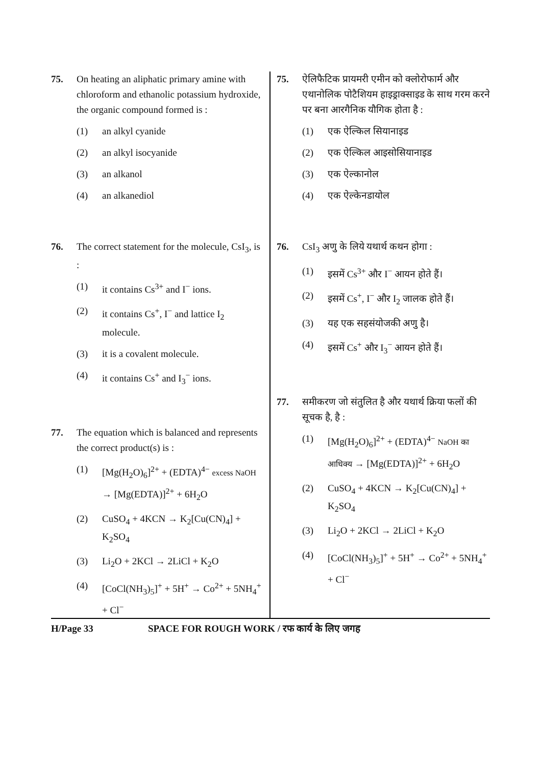75. On heating an aliphatic primary amine with chloroform and ethanolic potassium hydroxide, the organic compound formed is :
(1) an alkyl cyanide
(2) an alkyl isocyanide
(3) an alkanol
(4) an alkanediol
76. The correct statement for the molecule, CsI<sub>3</sub>, is :
(1) it contains Cs<sup>3+</sup> and I<sup>−</sup> ions.
(2) it contains Cs<sup>+</sup>, I<sup>−</sup> and lattice I<sub>2</sub> molecule.
(3) it is a covalent molecule.
(4) it contains Cs<sup>+</sup> and I<sub>3</sub><sup>−</sup> ions.
77. The equation which is balanced and represents the correct product(s) is :
(1) [Mg(H<sub>2</sub>O)<sub>6</sub>]<sup>2+</sup> + (EDTA)<sup>4−</sup> excess NaOH → [Mg(EDTA)]<sup>2+</sup> + 6H<sub>2</sub>O
(2) CuSO<sub>4</sub> + 4KCN → K<sub>2</sub>[Cu(CN)<sub>4</sub>] + K<sub>2</sub>SO<sub>4</sub>
(3) Li<sub>2</sub>O + 2KCl → 2LiCl + K<sub>2</sub>O
(4) [CoCl(NH<sub>3</sub>)<sub>5</sub>]<sup>+</sup> + 5H<sup>+</sup> → Co<sup>2+</sup> + 5NH<sub>4</sub><sup>+</sup> + Cl<sup>−</sup>
75. ऐलिफैटिक प्रायमरी एमीन को क्लोरोफार्म और एथानोलिक पोटैशियम हाइड्राक्साइड के साथ गरम करने पर बना आरगैनिक यौगिक होता है :
(1) एक ऐल्किल सियानाइड
(2) एक ऐल्किल आइसोसियानाइड
(3) एक ऐल्कानोल
(4) एक ऐल्केनडायोल
76. CsI<sub>3</sub> अणु के लिये यथार्थ कथन होगा :
(1) इसमें Cs<sup>3+</sup> और I<sup>−</sup> आयन होते हैं।
(2) इसमें Cs<sup>+</sup>, I<sup>−</sup> और I<sub>2</sub> जालक होते हैं।
(3) यह एक सहसंयोजकी अणु है।
(4) इसमें Cs<sup>+</sup> और I<sub>3</sub><sup>−</sup> आयन होते हैं।
77. समीकरण जो संतुलित है और यथार्थ क्रिया फलों की सूचक है, है :
(1) [Mg(H<sub>2</sub>O)<sub>6</sub>]<sup>2+</sup> + (EDTA)<sup>4−</sup> NaOH का आधिक्य → [Mg(EDTA)]<sup>2+</sup> + 6H<sub>2</sub>O
(2) CuSO<sub>4</sub> + 4KCN → K<sub>2</sub>[Cu(CN)<sub>4</sub>] + K<sub>2</sub>SO<sub>4</sub>
(3) Li<sub>2</sub>O + 2KCl → 2LiCl + K<sub>2</sub>O
(4) [CoCl(NH<sub>3</sub>)<sub>5</sub>]<sup>+</sup> + 5H<sup>+</sup> → Co<sup>2+</sup> + 5NH<sub>4</sub><sup>+</sup> + Cl<sup>−</sup>
H/Page 33 SPACE FOR ROUGH WORK / रफ कार्य के लिए जगह